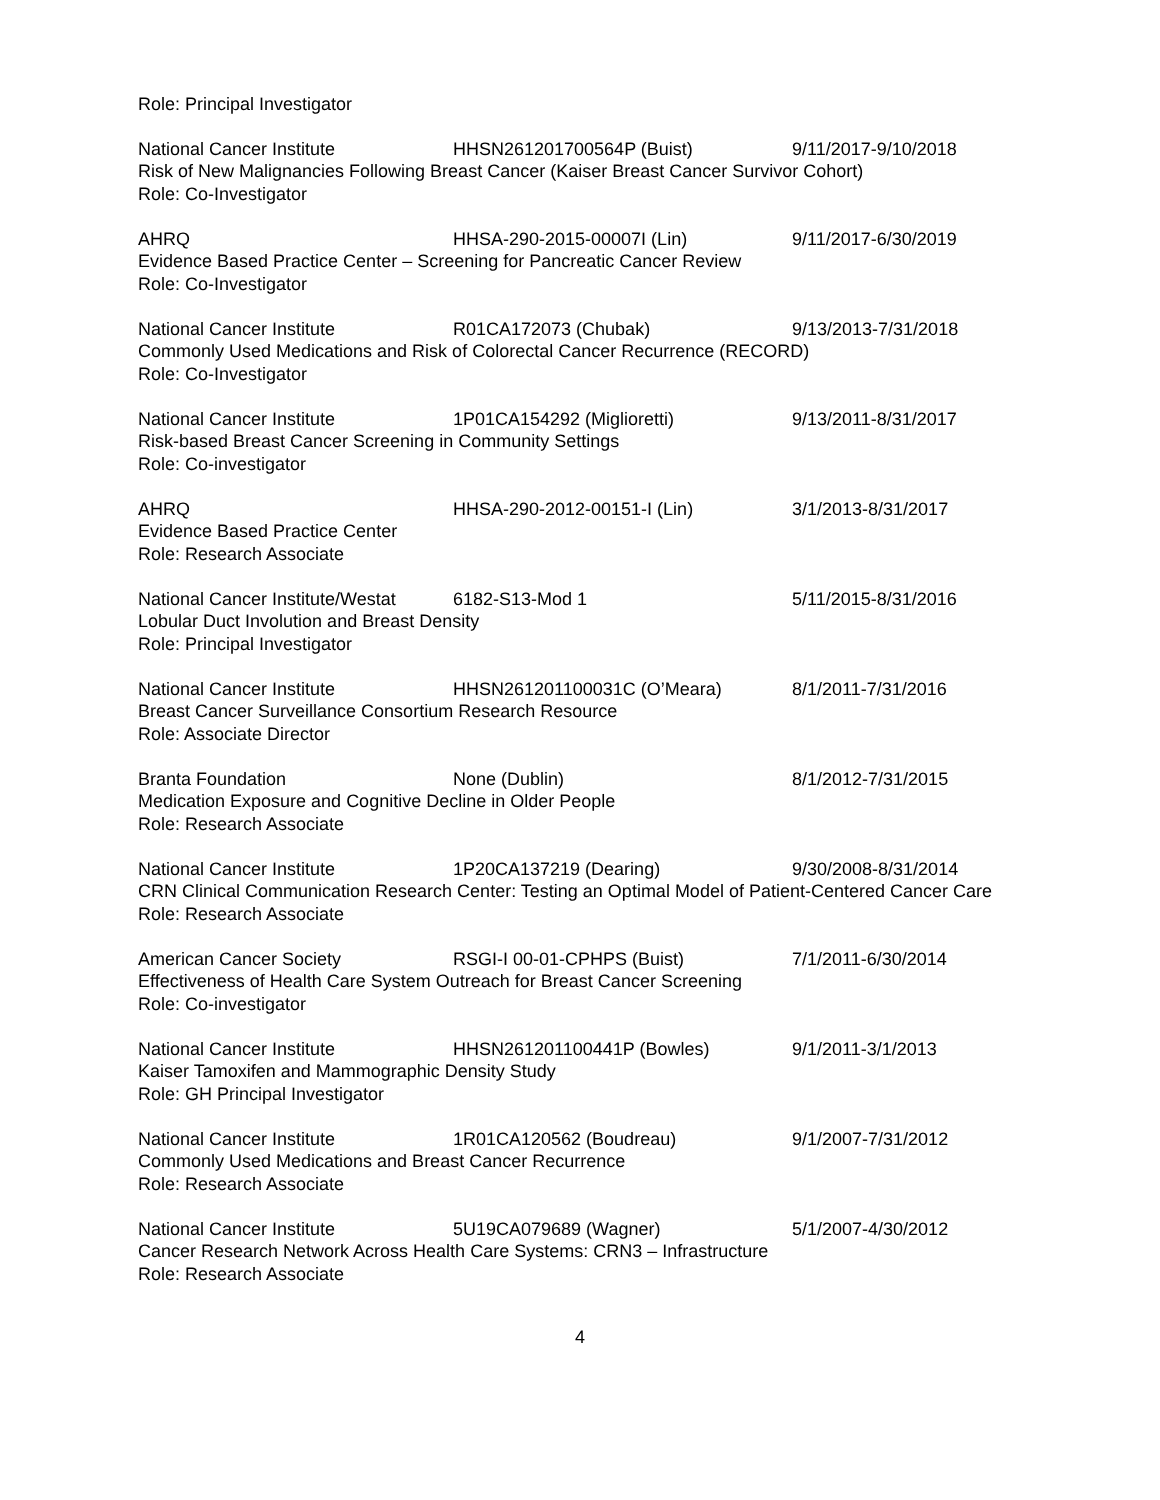Role: Principal Investigator
National Cancer Institute HHSN261201700564P (Buist) 9/11/2017-9/10/2018
Risk of New Malignancies Following Breast Cancer (Kaiser Breast Cancer Survivor Cohort)
Role: Co-Investigator
AHRQ HHSA-290-2015-00007I (Lin) 9/11/2017-6/30/2019
Evidence Based Practice Center – Screening for Pancreatic Cancer Review
Role: Co-Investigator
National Cancer Institute R01CA172073 (Chubak) 9/13/2013-7/31/2018
Commonly Used Medications and Risk of Colorectal Cancer Recurrence (RECORD)
Role: Co-Investigator
National Cancer Institute 1P01CA154292 (Miglioretti) 9/13/2011-8/31/2017
Risk-based Breast Cancer Screening in Community Settings
Role: Co-investigator
AHRQ HHSA-290-2012-00151-I (Lin) 3/1/2013-8/31/2017
Evidence Based Practice Center
Role: Research Associate
National Cancer Institute/Westat 6182-S13-Mod 1 5/11/2015-8/31/2016
Lobular Duct Involution and Breast Density
Role: Principal Investigator
National Cancer Institute HHSN261201100031C (O’Meara) 8/1/2011-7/31/2016
Breast Cancer Surveillance Consortium Research Resource
Role: Associate Director
Branta Foundation None (Dublin) 8/1/2012-7/31/2015
Medication Exposure and Cognitive Decline in Older People
Role: Research Associate
National Cancer Institute 1P20CA137219 (Dearing) 9/30/2008-8/31/2014
CRN Clinical Communication Research Center: Testing an Optimal Model of Patient-Centered Cancer Care
Role: Research Associate
American Cancer Society RSGI-I 00-01-CPHPS (Buist) 7/1/2011-6/30/2014
Effectiveness of Health Care System Outreach for Breast Cancer Screening
Role: Co-investigator
National Cancer Institute HHSN261201100441P (Bowles) 9/1/2011-3/1/2013
Kaiser Tamoxifen and Mammographic Density Study
Role: GH Principal Investigator
National Cancer Institute 1R01CA120562 (Boudreau) 9/1/2007-7/31/2012
Commonly Used Medications and Breast Cancer Recurrence
Role: Research Associate
National Cancer Institute 5U19CA079689 (Wagner) 5/1/2007-4/30/2012
Cancer Research Network Across Health Care Systems: CRN3 – Infrastructure
Role: Research Associate
4